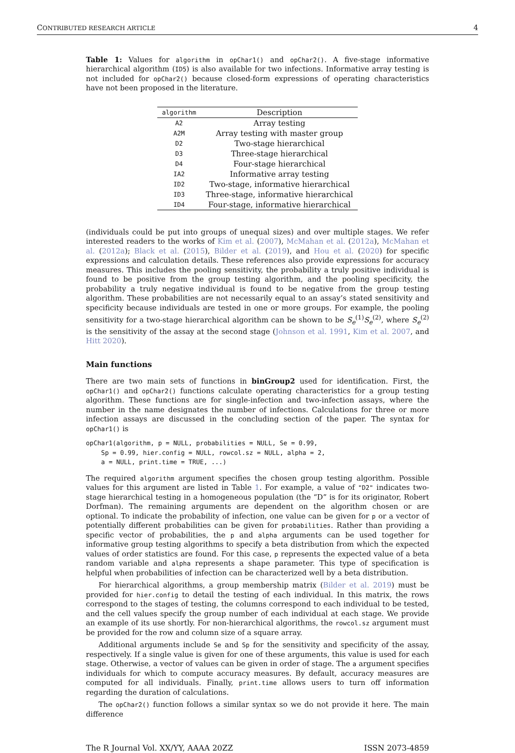CONTRIBUTED RESEARCH ARTICLE 4
Table 1: Values for algorithm in opChar1() and opChar2(). A five-stage informative hierarchical algorithm (ID5) is also available for two infections. Informative array testing is not included for opChar2() because closed-form expressions of operating characteristics have not been proposed in the literature.
| algorithm | Description |
| --- | --- |
| A2 | Array testing |
| A2M | Array testing with master group |
| D2 | Two-stage hierarchical |
| D3 | Three-stage hierarchical |
| D4 | Four-stage hierarchical |
| IA2 | Informative array testing |
| ID2 | Two-stage, informative hierarchical |
| ID3 | Three-stage, informative hierarchical |
| ID4 | Four-stage, informative hierarchical |
(individuals could be put into groups of unequal sizes) and over multiple stages. We refer interested readers to the works of Kim et al. (2007), McMahan et al. (2012a), McMahan et al. (2012a); Black et al. (2015), Bilder et al. (2019), and Hou et al. (2020) for specific expressions and calculation details. These references also provide expressions for accuracy measures. This includes the pooling sensitivity, the probability a truly positive individual is found to be positive from the group testing algorithm, and the pooling specificity, the probability a truly negative individual is found to be negative from the group testing algorithm. These probabilities are not necessarily equal to an assay’s stated sensitivity and specificity because individuals are tested in one or more groups. For example, the pooling sensitivity for a two-stage hierarchical algorithm can be shown to be S<sub>e</sub><sup>(1)</sup>S<sub>e</sub><sup>(2)</sup>, where S<sub>e</sub><sup>(2)</sup> is the sensitivity of the assay at the second stage (Johnson et al. 1991, Kim et al. 2007, and Hitt 2020).
Main functions
There are two main sets of functions in binGroup2 used for identification. First, the opChar1() and opChar2() functions calculate operating characteristics for a group testing algorithm. These functions are for single-infection and two-infection assays, where the number in the name designates the number of infections. Calculations for three or more infection assays are discussed in the concluding section of the paper. The syntax for opChar1() is
opChar1(algorithm, p = NULL, probabilities = NULL, Se = 0.99,
    Sp = 0.99, hier.config = NULL, rowcol.sz = NULL, alpha = 2,
    a = NULL, print.time = TRUE, ...)
The required algorithm argument specifies the chosen group testing algorithm. Possible values for this argument are listed in Table 1. For example, a value of "D2" indicates two-stage hierarchical testing in a homogeneous population (the “D” is for its originator, Robert Dorfman). The remaining arguments are dependent on the algorithm chosen or are optional. To indicate the probability of infection, one value can be given for p or a vector of potentially different probabilities can be given for probabilities. Rather than providing a specific vector of probabilities, the p and alpha arguments can be used together for informative group testing algorithms to specify a beta distribution from which the expected values of order statistics are found. For this case, p represents the expected value of a beta random variable and alpha represents a shape parameter. This type of specification is helpful when probabilities of infection can be characterized well by a beta distribution.
For hierarchical algorithms, a group membership matrix (Bilder et al. 2019) must be provided for hier.config to detail the testing of each individual. In this matrix, the rows correspond to the stages of testing, the columns correspond to each individual to be tested, and the cell values specify the group number of each individual at each stage. We provide an example of its use shortly. For non-hierarchical algorithms, the rowcol.sz argument must be provided for the row and column size of a square array.
Additional arguments include Se and Sp for the sensitivity and specificity of the assay, respectively. If a single value is given for one of these arguments, this value is used for each stage. Otherwise, a vector of values can be given in order of stage. The a argument specifies individuals for which to compute accuracy measures. By default, accuracy measures are computed for all individuals. Finally, print.time allows users to turn off information regarding the duration of calculations.
The opChar2() function follows a similar syntax so we do not provide it here. The main difference
The R Journal Vol. XX/YY, AAAA 20ZZ ISSN 2073-4859